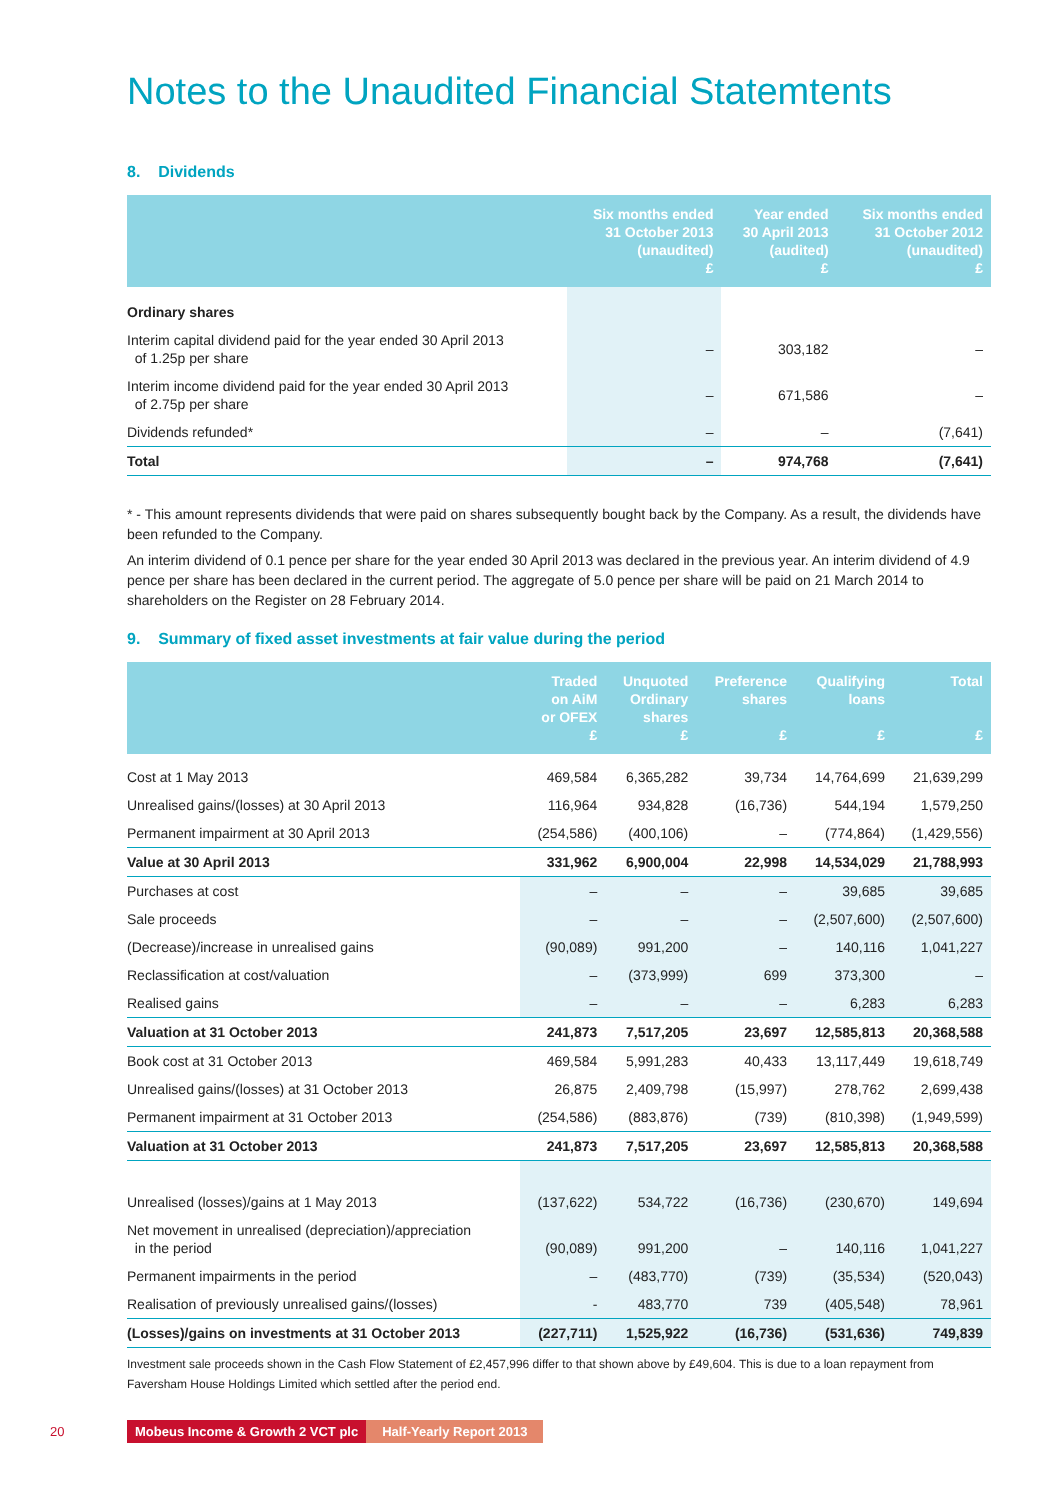Notes to the Unaudited Financial Statemtents
8. Dividends
| | Six months ended 31 October 2013 (unaudited) £ | Year ended 30 April 2013 (audited) £ | Six months ended 31 October 2012 (unaudited) £ |
| --- | --- | --- | --- |
| Ordinary shares | | | |
| Interim capital dividend paid for the year ended 30 April 2013 of 1.25p per share | – | 303,182 | – |
| Interim income dividend paid for the year ended 30 April 2013 of 2.75p per share | – | 671,586 | – |
| Dividends refunded* | – | – | (7,641) |
| Total | – | 974,768 | (7,641) |
* - This amount represents dividends that were paid on shares subsequently bought back by the Company. As a result, the dividends have been refunded to the Company.
An interim dividend of 0.1 pence per share for the year ended 30 April 2013 was declared in the previous year. An interim dividend of 4.9 pence per share has been declared in the current period. The aggregate of 5.0 pence per share will be paid on 21 March 2014 to shareholders on the Register on 28 February 2014.
9. Summary of fixed asset investments at fair value during the period
| | Traded on AiM or OFEX £ | Unquoted Ordinary shares £ | Preference shares £ | Qualifying loans £ | Total £ |
| --- | --- | --- | --- | --- | --- |
| Cost at 1 May 2013 | 469,584 | 6,365,282 | 39,734 | 14,764,699 | 21,639,299 |
| Unrealised gains/(losses) at 30 April 2013 | 116,964 | 934,828 | (16,736) | 544,194 | 1,579,250 |
| Permanent impairment at 30 April 2013 | (254,586) | (400,106) | – | (774,864) | (1,429,556) |
| Value at 30 April 2013 | 331,962 | 6,900,004 | 22,998 | 14,534,029 | 21,788,993 |
| Purchases at cost | – | – | – | 39,685 | 39,685 |
| Sale proceeds | – | – | – | (2,507,600) | (2,507,600) |
| (Decrease)/increase in unrealised gains | (90,089) | 991,200 | – | 140,116 | 1,041,227 |
| Reclassification at cost/valuation | – | (373,999) | 699 | 373,300 | – |
| Realised gains | – | – | – | 6,283 | 6,283 |
| Valuation at 31 October 2013 | 241,873 | 7,517,205 | 23,697 | 12,585,813 | 20,368,588 |
| Book cost at 31 October 2013 | 469,584 | 5,991,283 | 40,433 | 13,117,449 | 19,618,749 |
| Unrealised gains/(losses) at 31 October 2013 | 26,875 | 2,409,798 | (15,997) | 278,762 | 2,699,438 |
| Permanent impairment at 31 October 2013 | (254,586) | (883,876) | (739) | (810,398) | (1,949,599) |
| Valuation at 31 October 2013 | 241,873 | 7,517,205 | 23,697 | 12,585,813 | 20,368,588 |
| Unrealised (losses)/gains at 1 May 2013 | (137,622) | 534,722 | (16,736) | (230,670) | 149,694 |
| Net movement in unrealised (depreciation)/appreciation in the period | (90,089) | 991,200 | – | 140,116 | 1,041,227 |
| Permanent impairments in the period | – | (483,770) | (739) | (35,534) | (520,043) |
| Realisation of previously unrealised gains/(losses) | - | 483,770 | 739 | (405,548) | 78,961 |
| (Losses)/gains on investments at 31 October 2013 | (227,711) | 1,525,922 | (16,736) | (531,636) | 749,839 |
Investment sale proceeds shown in the Cash Flow Statement of £2,457,996 differ to that shown above by £49,604. This is due to a loan repayment from Faversham House Holdings Limited which settled after the period end.
20 Mobeus Income & Growth 2 VCT plc Half-Yearly Report 2013